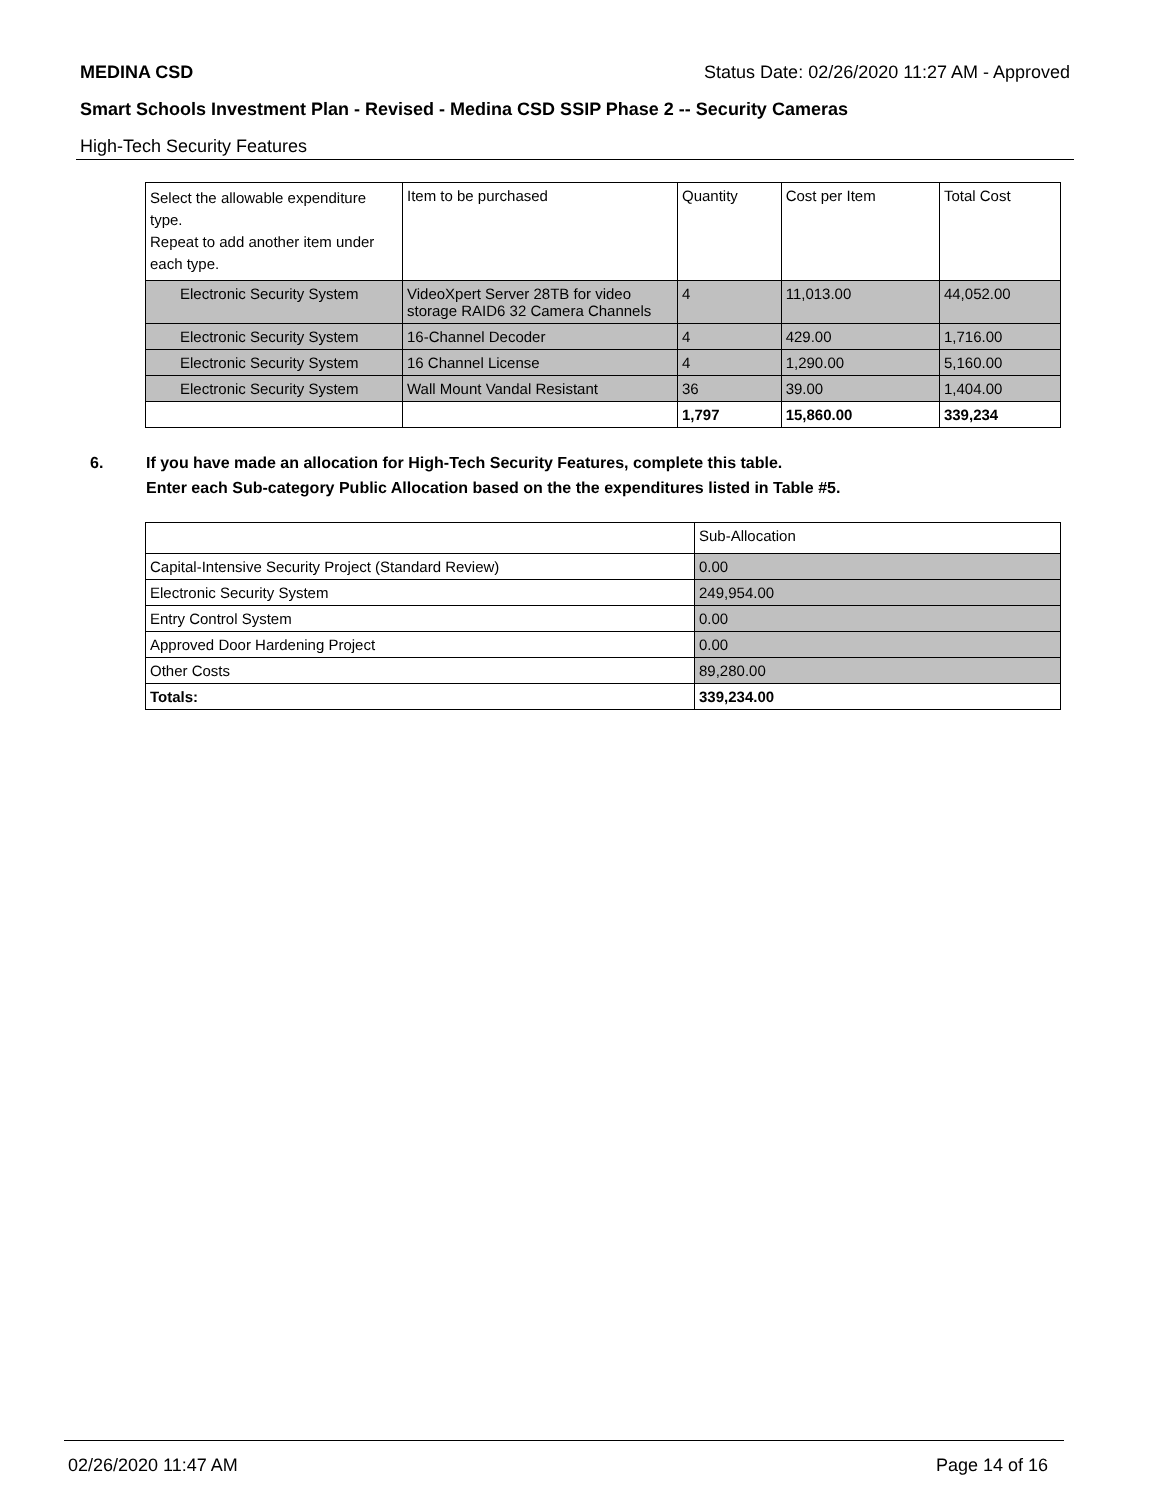MEDINA CSD Status Date: 02/26/2020 11:27 AM - Approved
Smart Schools Investment Plan - Revised - Medina CSD SSIP Phase 2 -- Security Cameras
High-Tech Security Features
| Select the allowable expenditure type. Repeat to add another item under each type. | Item to be purchased | Quantity | Cost per Item | Total Cost |
| --- | --- | --- | --- | --- |
| Electronic Security System | VideoXpert Server 28TB for video storage RAID6 32 Camera Channels | 4 | 11,013.00 | 44,052.00 |
| Electronic Security System | 16-Channel Decoder | 4 | 429.00 | 1,716.00 |
| Electronic Security System | 16 Channel License | 4 | 1,290.00 | 5,160.00 |
| Electronic Security System | Wall Mount Vandal Resistant | 36 | 39.00 | 1,404.00 |
| | | 1,797 | 15,860.00 | 339,234 |
6. If you have made an allocation for High-Tech Security Features, complete this table.
Enter each Sub-category Public Allocation based on the the expenditures listed in Table #5.
| | Sub-Allocation |
| Capital-Intensive Security Project (Standard Review) | 0.00 |
| Electronic Security System | 249,954.00 |
| Entry Control System | 0.00 |
| Approved Door Hardening Project | 0.00 |
| Other Costs | 89,280.00 |
| Totals: | 339,234.00 |
02/26/2020 11:47 AM Page 14 of 16